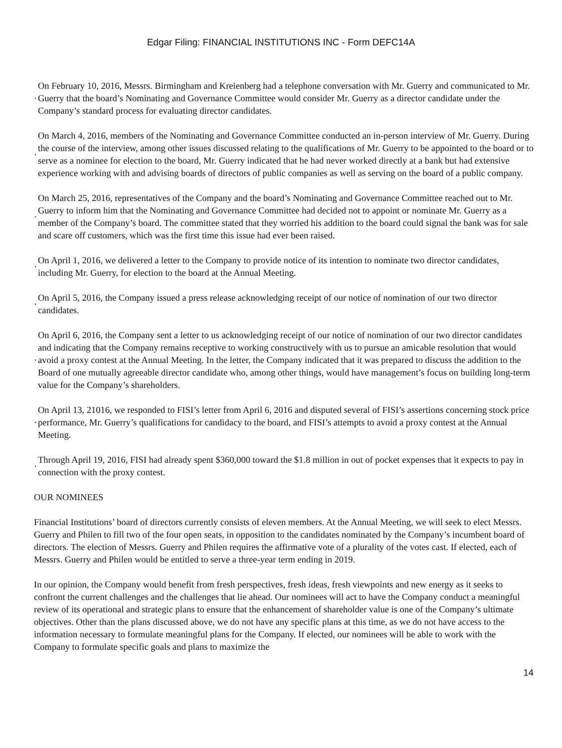Edgar Filing: FINANCIAL INSTITUTIONS INC - Form DEFC14A
·
On February 10, 2016, Messrs. Birmingham and Kreienberg had a telephone conversation with Mr. Guerry and communicated to Mr. Guerry that the board’s Nominating and Governance Committee would consider Mr. Guerry as a director candidate under the Company’s standard process for evaluating director candidates.
·
On March 4, 2016, members of the Nominating and Governance Committee conducted an in-person interview of Mr. Guerry. During the course of the interview, among other issues discussed relating to the qualifications of Mr. Guerry to be appointed to the board or to serve as a nominee for election to the board, Mr. Guerry indicated that he had never worked directly at a bank but had extensive experience working with and advising boards of directors of public companies as well as serving on the board of a public company.
·
On March 25, 2016, representatives of the Company and the board’s Nominating and Governance Committee reached out to Mr. Guerry to inform him that the Nominating and Governance Committee had decided not to appoint or nominate Mr. Guerry as a member of the Company’s board. The committee stated that they worried his addition to the board could signal the bank was for sale and scare off customers, which was the first time this issue had ever been raised.
·
On April 1, 2016, we delivered a letter to the Company to provide notice of its intention to nominate two director candidates, including Mr. Guerry, for election to the board at the Annual Meeting.
·
On April 5, 2016, the Company issued a press release acknowledging receipt of our notice of nomination of our two director candidates.
·
On April 6, 2016, the Company sent a letter to us acknowledging receipt of our notice of nomination of our two director candidates and indicating that the Company remains receptive to working constructively with us to pursue an amicable resolution that would avoid a proxy contest at the Annual Meeting. In the letter, the Company indicated that it was prepared to discuss the addition to the Board of one mutually agreeable director candidate who, among other things, would have management’s focus on building long-term value for the Company’s shareholders.
·
On April 13, 21016, we responded to FISI’s letter from April 6, 2016 and disputed several of FISI’s assertions concerning stock price performance, Mr. Guerry’s qualifications for candidacy to the board, and FISI’s attempts to avoid a proxy contest at the Annual Meeting.
·
Through April 19, 2016, FISI had already spent $360,000 toward the $1.8 million in out of pocket expenses that it expects to pay in connection with the proxy contest.
OUR NOMINEES
Financial Institutions’ board of directors currently consists of eleven members. At the Annual Meeting, we will seek to elect Messrs. Guerry and Philen to fill two of the four open seats, in opposition to the candidates nominated by the Company’s incumbent board of directors. The election of Messrs. Guerry and Philen requires the affirmative vote of a plurality of the votes cast. If elected, each of Messrs. Guerry and Philen would be entitled to serve a three-year term ending in 2019.
In our opinion, the Company would benefit from fresh perspectives, fresh ideas, fresh viewpoints and new energy as it seeks to confront the current challenges and the challenges that lie ahead. Our nominees will act to have the Company conduct a meaningful review of its operational and strategic plans to ensure that the enhancement of shareholder value is one of the Company’s ultimate objectives. Other than the plans discussed above, we do not have any specific plans at this time, as we do not have access to the information necessary to formulate meaningful plans for the Company. If elected, our nominees will be able to work with the Company to formulate specific goals and plans to maximize the
14